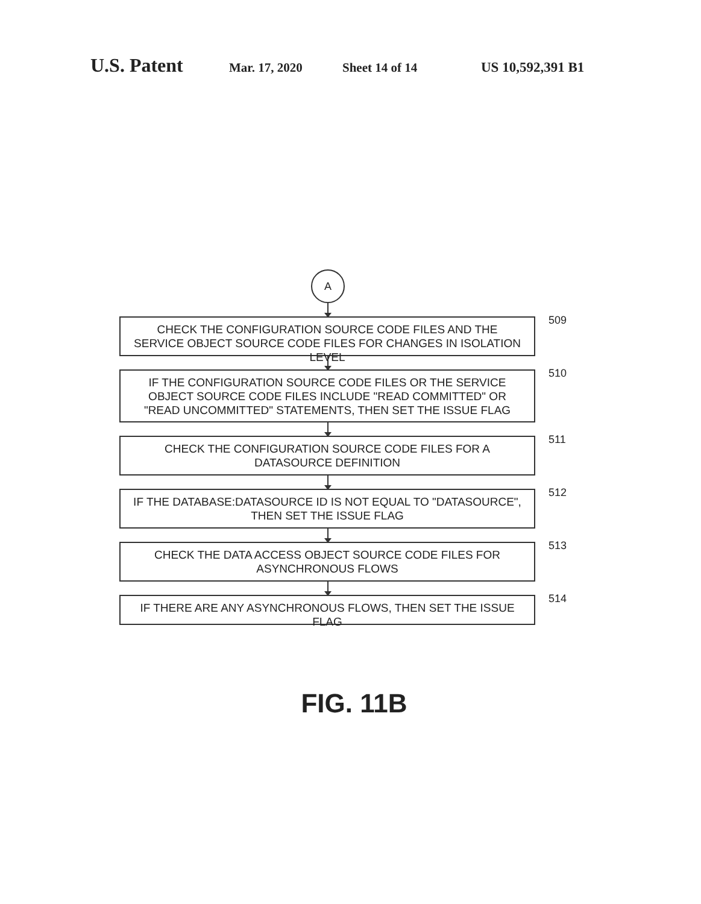U.S. Patent Mar. 17, 2020 Sheet 14 of 14 US 10,592,391 B1
A
CHECK THE CONFIGURATION SOURCE CODE FILES AND THE SERVICE OBJECT SOURCE CODE FILES FOR CHANGES IN ISOLATION LEVEL
509
IF THE CONFIGURATION SOURCE CODE FILES OR THE SERVICE OBJECT SOURCE CODE FILES INCLUDE "READ COMMITTED" OR "READ UNCOMMITTED" STATEMENTS, THEN SET THE ISSUE FLAG
510
CHECK THE CONFIGURATION SOURCE CODE FILES FOR A DATASOURCE DEFINITION
511
IF THE DATABASE:DATASOURCE ID IS NOT EQUAL TO "DATASOURCE", THEN SET THE ISSUE FLAG
512
CHECK THE DATA ACCESS OBJECT SOURCE CODE FILES FOR ASYNCHRONOUS FLOWS
513
IF THERE ARE ANY ASYNCHRONOUS FLOWS, THEN SET THE ISSUE FLAG
514
FIG. 11B